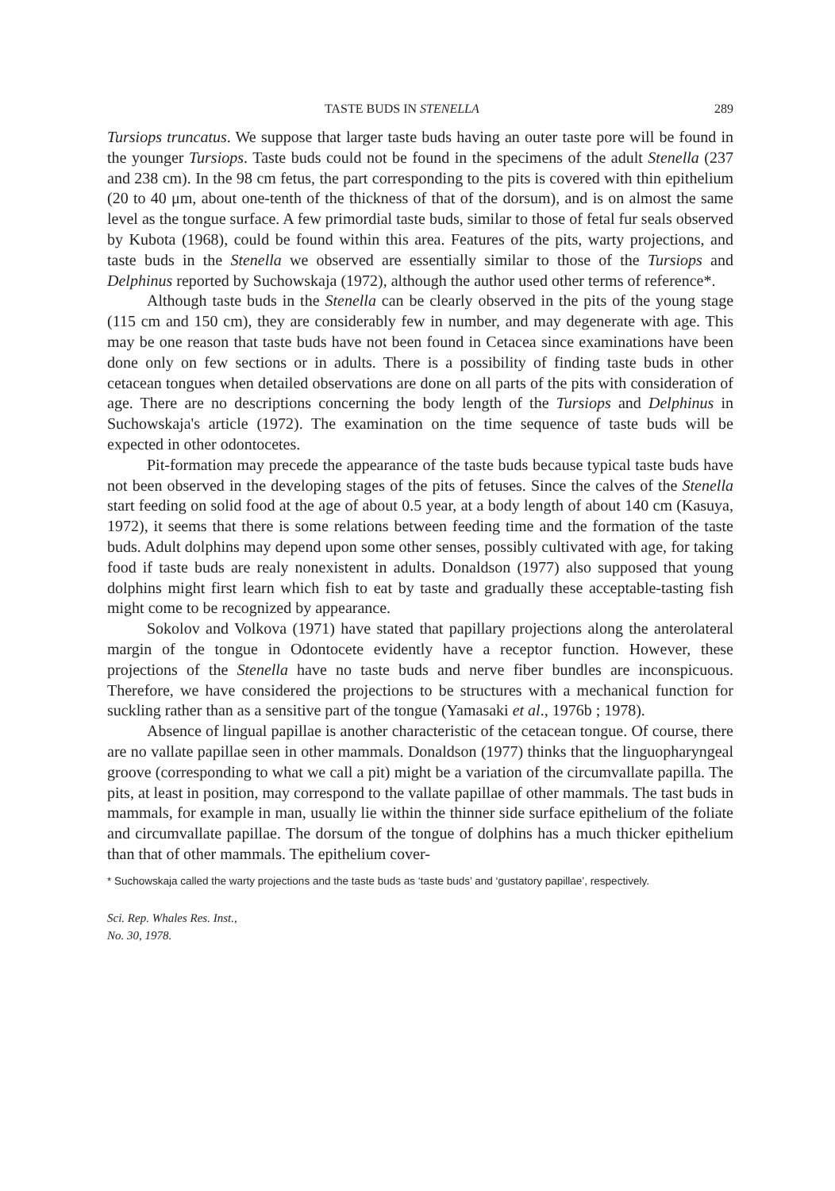TASTE BUDS IN STENELLA 289
Tursiops truncatus. We suppose that larger taste buds having an outer taste pore will be found in the younger Tursiops. Taste buds could not be found in the specimens of the adult Stenella (237 and 238 cm). In the 98 cm fetus, the part corresponding to the pits is covered with thin epithelium (20 to 40 μm, about one-tenth of the thickness of that of the dorsum), and is on almost the same level as the tongue surface. A few primordial taste buds, similar to those of fetal fur seals observed by Kubota (1968), could be found within this area. Features of the pits, warty projections, and taste buds in the Stenella we observed are essentially similar to those of the Tursiops and Delphinus reported by Suchowskaja (1972), although the author used other terms of reference*.
Although taste buds in the Stenella can be clearly observed in the pits of the young stage (115 cm and 150 cm), they are considerably few in number, and may degenerate with age. This may be one reason that taste buds have not been found in Cetacea since examinations have been done only on few sections or in adults. There is a possibility of finding taste buds in other cetacean tongues when detailed observations are done on all parts of the pits with consideration of age. There are no descriptions concerning the body length of the Tursiops and Delphinus in Suchowskaja's article (1972). The examination on the time sequence of taste buds will be expected in other odontocetes.
Pit-formation may precede the appearance of the taste buds because typical taste buds have not been observed in the developing stages of the pits of fetuses. Since the calves of the Stenella start feeding on solid food at the age of about 0.5 year, at a body length of about 140 cm (Kasuya, 1972), it seems that there is some relations between feeding time and the formation of the taste buds. Adult dolphins may depend upon some other senses, possibly cultivated with age, for taking food if taste buds are realy nonexistent in adults. Donaldson (1977) also supposed that young dolphins might first learn which fish to eat by taste and gradually these acceptable-tasting fish might come to be recognized by appearance.
Sokolov and Volkova (1971) have stated that papillary projections along the anterolateral margin of the tongue in Odontocete evidently have a receptor function. However, these projections of the Stenella have no taste buds and nerve fiber bundles are inconspicuous. Therefore, we have considered the projections to be structures with a mechanical function for suckling rather than as a sensitive part of the tongue (Yamasaki et al., 1976b ; 1978).
Absence of lingual papillae is another characteristic of the cetacean tongue. Of course, there are no vallate papillae seen in other mammals. Donaldson (1977) thinks that the linguopharyngeal groove (corresponding to what we call a pit) might be a variation of the circumvallate papilla. The pits, at least in position, may correspond to the vallate papillae of other mammals. The tast buds in mammals, for example in man, usually lie within the thinner side surface epithelium of the foliate and circumvallate papillae. The dorsum of the tongue of dolphins has a much thicker epithelium than that of other mammals. The epithelium cover-
* Suchowskaja called the warty projections and the taste buds as ‘taste buds’ and ‘gustatory papillae’, respectively.
Sci. Rep. Whales Res. Inst.,
No. 30, 1978.